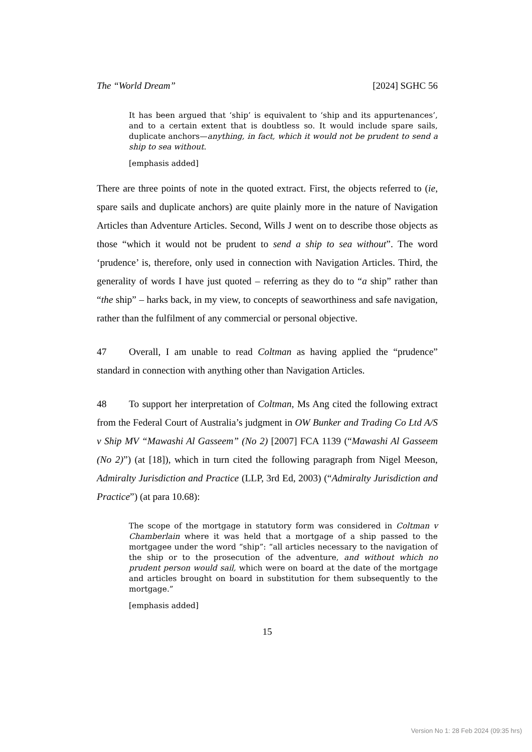The “World Dream” [2024] SGHC 56
It has been argued that ‘ship’ is equivalent to ‘ship and its appurtenances’, and to a certain extent that is doubtless so. It would include spare sails, duplicate anchors—anything, in fact, which it would not be prudent to send a ship to sea without.
[emphasis added]
There are three points of note in the quoted extract. First, the objects referred to (ie, spare sails and duplicate anchors) are quite plainly more in the nature of Navigation Articles than Adventure Articles. Second, Wills J went on to describe those objects as those “which it would not be prudent to send a ship to sea without”. The word ‘prudence’ is, therefore, only used in connection with Navigation Articles. Third, the generality of words I have just quoted – referring as they do to “a ship” rather than “the ship” – harks back, in my view, to concepts of seaworthiness and safe navigation, rather than the fulfilment of any commercial or personal objective.
47 Overall, I am unable to read Coltman as having applied the “prudence” standard in connection with anything other than Navigation Articles.
48 To support her interpretation of Coltman, Ms Ang cited the following extract from the Federal Court of Australia’s judgment in OW Bunker and Trading Co Ltd A/S v Ship MV “Mawashi Al Gasseem” (No 2) [2007] FCA 1139 (“Mawashi Al Gasseem (No 2)”) (at [18]), which in turn cited the following paragraph from Nigel Meeson, Admiralty Jurisdiction and Practice (LLP, 3rd Ed, 2003) (“Admiralty Jurisdiction and Practice”) (at para 10.68):
The scope of the mortgage in statutory form was considered in Coltman v Chamberlain where it was held that a mortgage of a ship passed to the mortgagee under the word “ship”: “all articles necessary to the navigation of the ship or to the prosecution of the adventure, and without which no prudent person would sail, which were on board at the date of the mortgage and articles brought on board in substitution for them subsequently to the mortgage.”
[emphasis added]
15
Version No 1: 28 Feb 2024 (09:35 hrs)